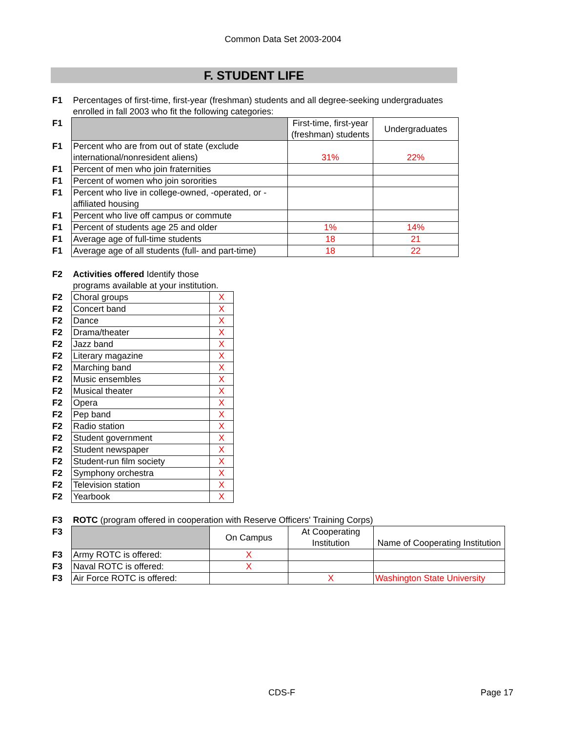Common Data Set 2003-2004
F. STUDENT LIFE
| F1 | Percentages of first-time, first-year (freshman) students and all degree-seeking undergraduates enrolled in fall 2003 who fit the following categories: | | |
| F1 | | First-time, first-year (freshman) students | Undergraduates |
| F1 | Percent who are from out of state (exclude international/nonresident aliens) | 31% | 22% |
| F1 | Percent of men who join fraternities | | |
| F1 | Percent of women who join sororities | | |
| F1 | Percent who live in college-owned, -operated, or -affiliated housing | | |
| F1 | Percent who live off campus or commute | | |
| F1 | Percent of students age 25 and older | 1% | 14% |
| F1 | Average age of full-time students | 18 | 21 |
| F1 | Average age of all students (full- and part-time) | 18 | 22 |
| F2 | Activities offered Identify those programs available at your institution. | |
| F2 | Choral groups | X |
| F2 | Concert band | X |
| F2 | Dance | X |
| F2 | Drama/theater | X |
| F2 | Jazz band | X |
| F2 | Literary magazine | X |
| F2 | Marching band | X |
| F2 | Music ensembles | X |
| F2 | Musical theater | X |
| F2 | Opera | X |
| F2 | Pep band | X |
| F2 | Radio station | X |
| F2 | Student government | X |
| F2 | Student newspaper | X |
| F2 | Student-run film society | X |
| F2 | Symphony orchestra | X |
| F2 | Television station | X |
| F2 | Yearbook | X |
| F3 | ROTC (program offered in cooperation with Reserve Officers' Training Corps) | | | |
| F3 | | On Campus | At Cooperating Institution | Name of Cooperating Institution |
| F3 | Army ROTC is offered: | X | | |
| F3 | Naval ROTC is offered: | X | | |
| F3 | Air Force ROTC is offered: | | X | Washington State University |
CDS-F Page 17